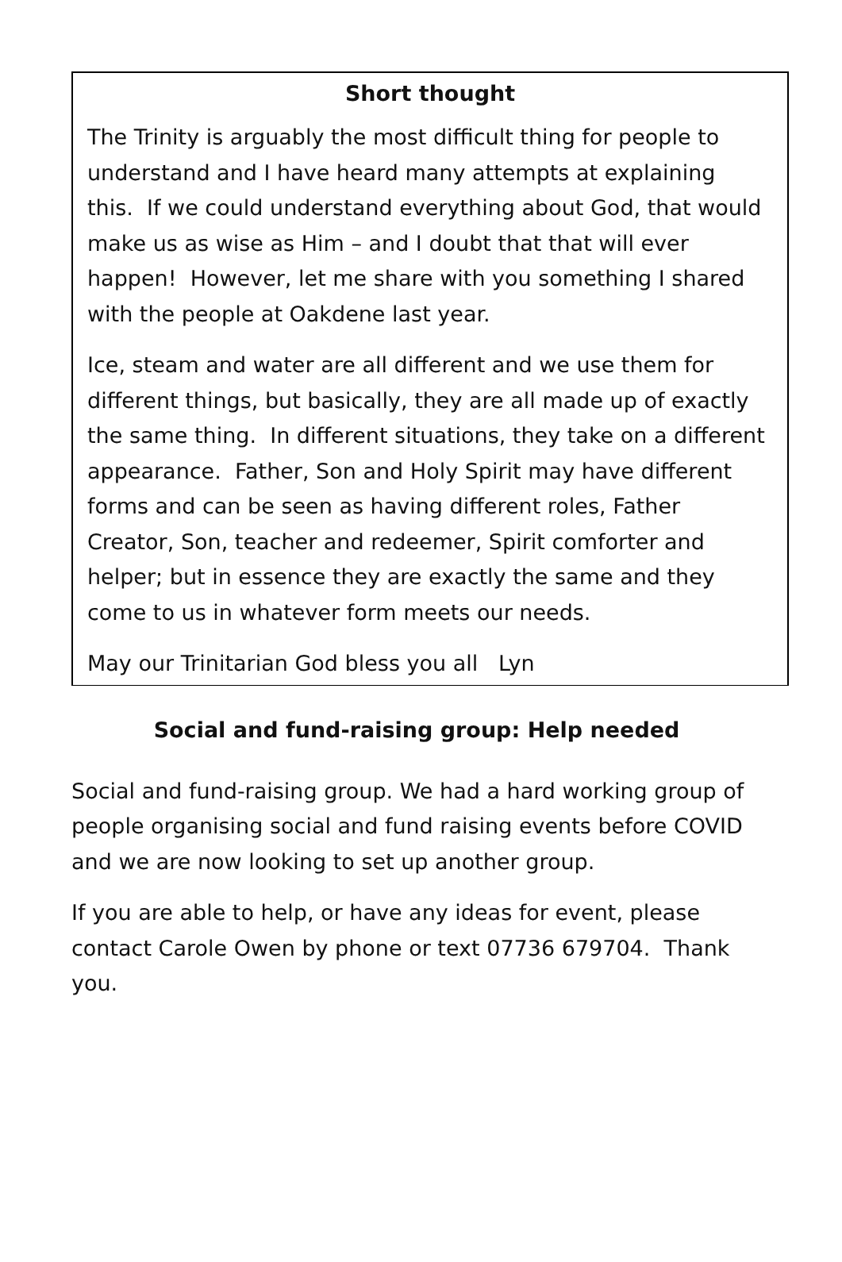Short thought
The Trinity is arguably the most difficult thing for people to understand and I have heard many attempts at explaining this. If we could understand everything about God, that would make us as wise as Him – and I doubt that that will ever happen! However, let me share with you something I shared with the people at Oakdene last year.
Ice, steam and water are all different and we use them for different things, but basically, they are all made up of exactly the same thing. In different situations, they take on a different appearance. Father, Son and Holy Spirit may have different forms and can be seen as having different roles, Father Creator, Son, teacher and redeemer, Spirit comforter and helper; but in essence they are exactly the same and they come to us in whatever form meets our needs.
May our Trinitarian God bless you all Lyn
Social and fund-raising group: Help needed
Social and fund-raising group. We had a hard working group of people organising social and fund raising events before COVID and we are now looking to set up another group.
If you are able to help, or have any ideas for event, please contact Carole Owen by phone or text 07736 679704. Thank you.